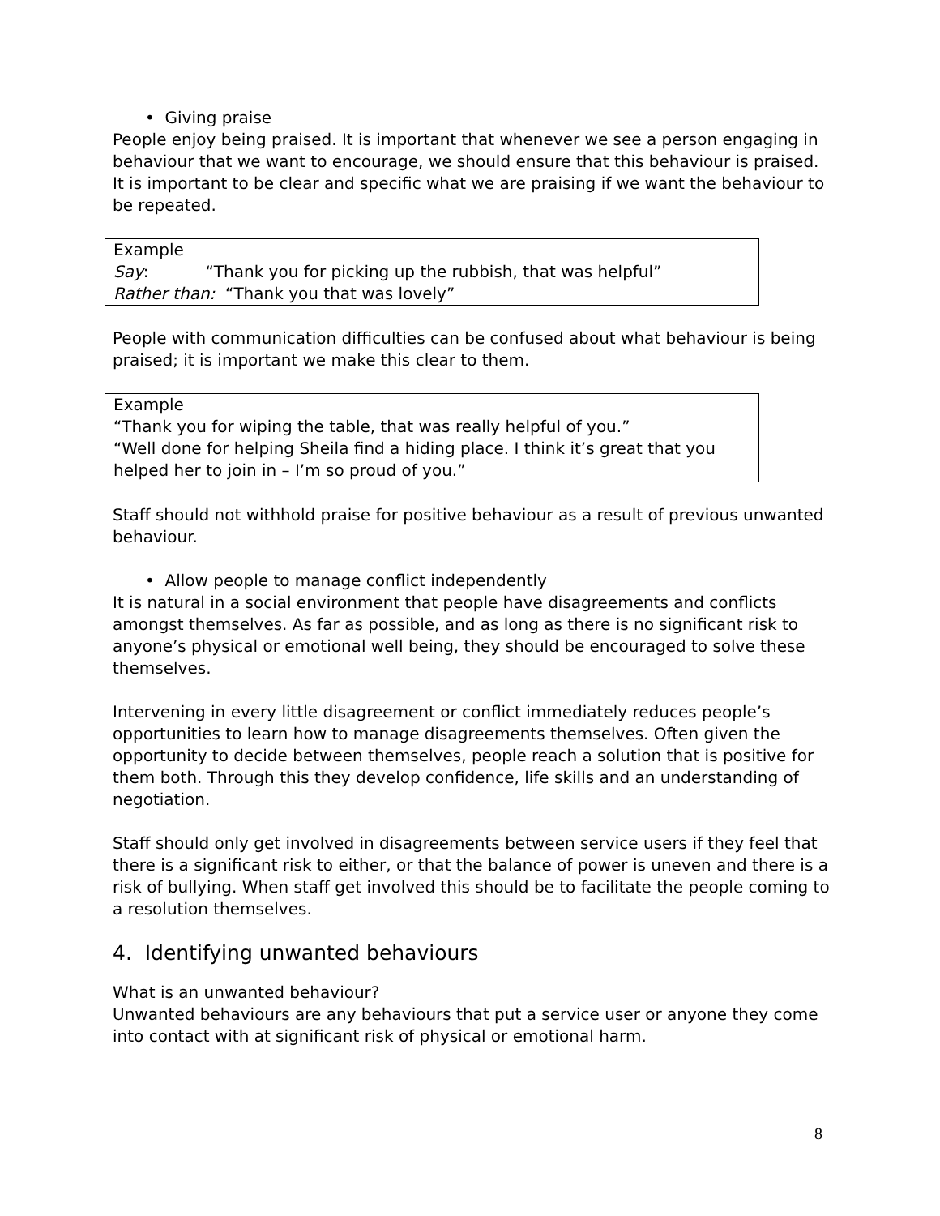• Giving praise
People enjoy being praised. It is important that whenever we see a person engaging in behaviour that we want to encourage, we should ensure that this behaviour is praised. It is important to be clear and specific what we are praising if we want the behaviour to be repeated.
Example
Say: “Thank you for picking up the rubbish, that was helpful”
Rather than: “Thank you that was lovely”
People with communication difficulties can be confused about what behaviour is being praised; it is important we make this clear to them.
Example
“Thank you for wiping the table, that was really helpful of you.”
“Well done for helping Sheila find a hiding place. I think it’s great that you helped her to join in – I’m so proud of you.”
Staff should not withhold praise for positive behaviour as a result of previous unwanted behaviour.
• Allow people to manage conflict independently
It is natural in a social environment that people have disagreements and conflicts amongst themselves. As far as possible, and as long as there is no significant risk to anyone’s physical or emotional well being, they should be encouraged to solve these themselves.
Intervening in every little disagreement or conflict immediately reduces people’s opportunities to learn how to manage disagreements themselves. Often given the opportunity to decide between themselves, people reach a solution that is positive for them both. Through this they develop confidence, life skills and an understanding of negotiation.
Staff should only get involved in disagreements between service users if they feel that there is a significant risk to either, or that the balance of power is uneven and there is a risk of bullying. When staff get involved this should be to facilitate the people coming to a resolution themselves.
4. Identifying unwanted behaviours
What is an unwanted behaviour?
Unwanted behaviours are any behaviours that put a service user or anyone they come into contact with at significant risk of physical or emotional harm.
8